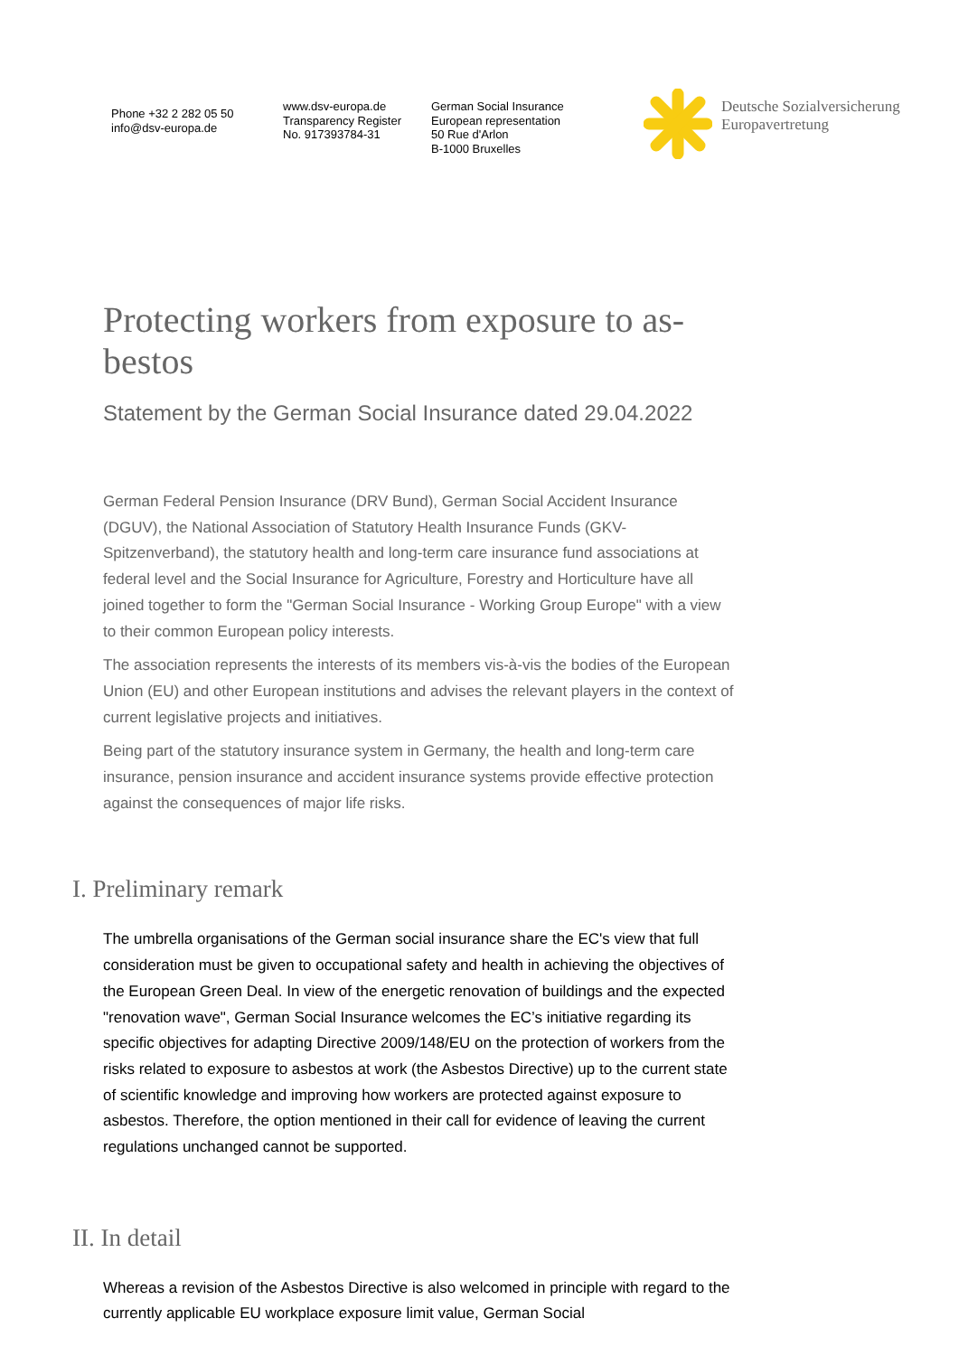Phone +32 2 282 05 50
info@dsv-europa.de
www.dsv-europa.de
Transparency Register
No. 917393784-31
German Social Insurance
European representation
50 Rue d'Arlon
B-1000 Bruxelles
Deutsche Sozialversicherung
Europavertretung
Protecting workers from exposure to as-
bestos
Statement by the German Social Insurance dated 29.04.2022
German Federal Pension Insurance (DRV Bund), German Social Accident Insurance (DGUV), the National Association of Statutory Health Insurance Funds (GKV-Spitzenverband), the statutory health and long-term care insurance fund associations at federal level and the Social Insurance for Agriculture, Forestry and Horticulture have all joined together to form the "German Social Insurance - Working Group Europe" with a view to their common European policy interests.
The association represents the interests of its members vis-à-vis the bodies of the European Union (EU) and other European institutions and advises the relevant players in the context of current legislative projects and initiatives.
Being part of the statutory insurance system in Germany, the health and long-term care insurance, pension insurance and accident insurance systems provide effective protection against the consequences of major life risks.
I. Preliminary remark
The umbrella organisations of the German social insurance share the EC's view that full consideration must be given to occupational safety and health in achieving the objectives of the European Green Deal. In view of the energetic renovation of buildings and the expected "renovation wave", German Social Insurance welcomes the EC’s initiative regarding its specific objectives for adapting Directive 2009/148/EU on the protection of workers from the risks related to exposure to asbestos at work (the Asbestos Directive) up to the current state of scientific knowledge and improving how workers are protected against exposure to asbestos. Therefore, the option mentioned in their call for evidence of leaving the current regulations unchanged cannot be supported.
II. In detail
Whereas a revision of the Asbestos Directive is also welcomed in principle with regard to the currently applicable EU workplace exposure limit value, German Social